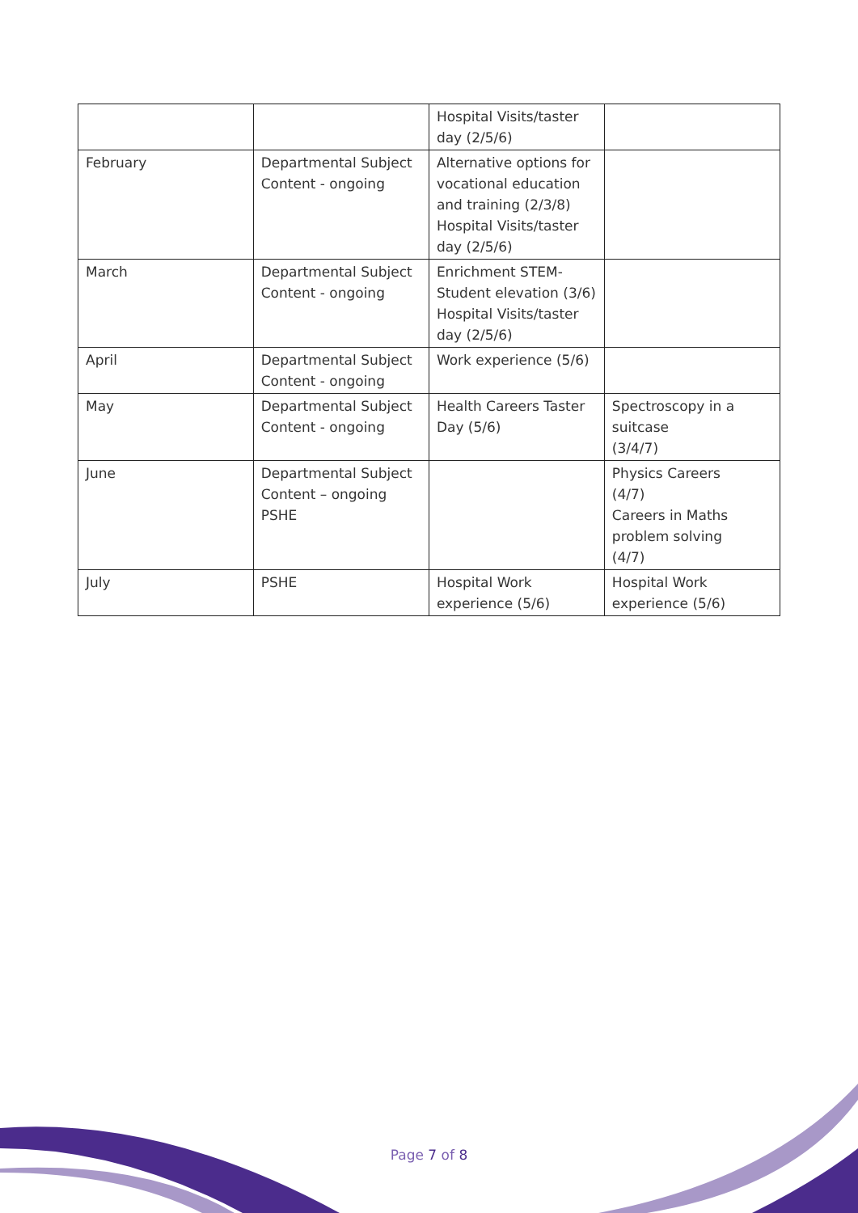| | | Hospital Visits/taster day (2/5/6) | |
| February | Departmental Subject Content - ongoing | Alternative options for vocational education and training (2/3/8) Hospital Visits/taster day (2/5/6) | |
| March | Departmental Subject Content - ongoing | Enrichment STEM- Student elevation (3/6) Hospital Visits/taster day (2/5/6) | |
| April | Departmental Subject Content - ongoing | Work experience (5/6) | |
| May | Departmental Subject Content - ongoing | Health Careers Taster Day (5/6) | Spectroscopy in a suitcase (3/4/7) |
| June | Departmental Subject Content – ongoing PSHE | | Physics Careers (4/7) Careers in Maths problem solving (4/7) |
| July | PSHE | Hospital Work experience (5/6) | Hospital Work experience (5/6) |
Page 7 of 8